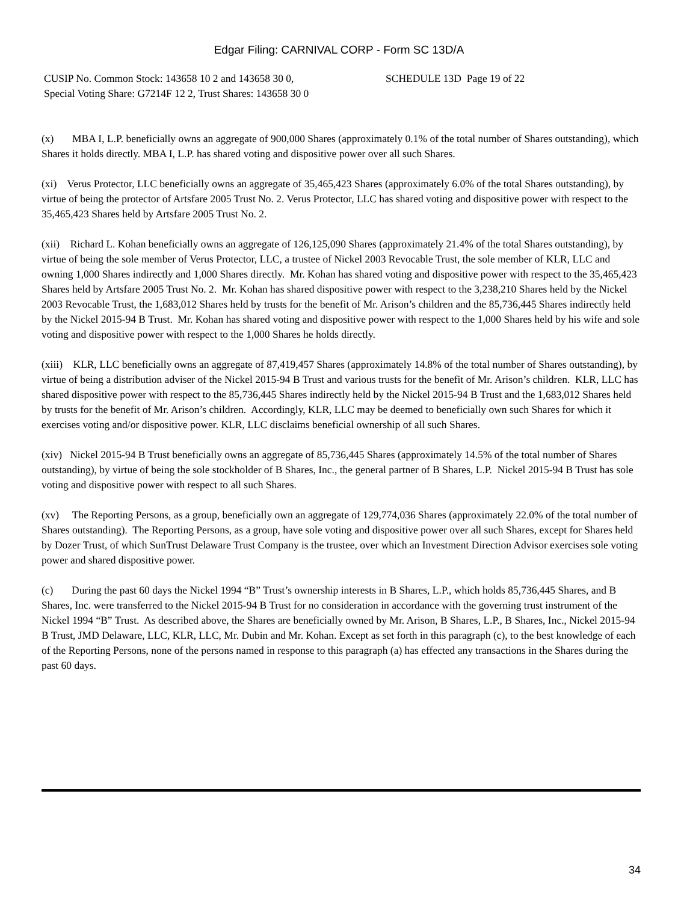Edgar Filing: CARNIVAL CORP - Form SC 13D/A
CUSIP No. Common Stock: 143658 10 2 and 143658 30 0,
Special Voting Share: G7214F 12 2, Trust Shares: 143658 30 0
SCHEDULE 13D Page 19 of 22
(x) MBA I, L.P. beneficially owns an aggregate of 900,000 Shares (approximately 0.1% of the total number of Shares outstanding), which Shares it holds directly. MBA I, L.P. has shared voting and dispositive power over all such Shares.
(xi) Verus Protector, LLC beneficially owns an aggregate of 35,465,423 Shares (approximately 6.0% of the total Shares outstanding), by virtue of being the protector of Artsfare 2005 Trust No. 2. Verus Protector, LLC has shared voting and dispositive power with respect to the 35,465,423 Shares held by Artsfare 2005 Trust No. 2.
(xii) Richard L. Kohan beneficially owns an aggregate of 126,125,090 Shares (approximately 21.4% of the total Shares outstanding), by virtue of being the sole member of Verus Protector, LLC, a trustee of Nickel 2003 Revocable Trust, the sole member of KLR, LLC and owning 1,000 Shares indirectly and 1,000 Shares directly. Mr. Kohan has shared voting and dispositive power with respect to the 35,465,423 Shares held by Artsfare 2005 Trust No. 2. Mr. Kohan has shared dispositive power with respect to the 3,238,210 Shares held by the Nickel 2003 Revocable Trust, the 1,683,012 Shares held by trusts for the benefit of Mr. Arison’s children and the 85,736,445 Shares indirectly held by the Nickel 2015-94 B Trust. Mr. Kohan has shared voting and dispositive power with respect to the 1,000 Shares held by his wife and sole voting and dispositive power with respect to the 1,000 Shares he holds directly.
(xiii) KLR, LLC beneficially owns an aggregate of 87,419,457 Shares (approximately 14.8% of the total number of Shares outstanding), by virtue of being a distribution adviser of the Nickel 2015-94 B Trust and various trusts for the benefit of Mr. Arison’s children. KLR, LLC has shared dispositive power with respect to the 85,736,445 Shares indirectly held by the Nickel 2015-94 B Trust and the 1,683,012 Shares held by trusts for the benefit of Mr. Arison’s children. Accordingly, KLR, LLC may be deemed to beneficially own such Shares for which it exercises voting and/or dispositive power. KLR, LLC disclaims beneficial ownership of all such Shares.
(xiv) Nickel 2015-94 B Trust beneficially owns an aggregate of 85,736,445 Shares (approximately 14.5% of the total number of Shares outstanding), by virtue of being the sole stockholder of B Shares, Inc., the general partner of B Shares, L.P. Nickel 2015-94 B Trust has sole voting and dispositive power with respect to all such Shares.
(xv) The Reporting Persons, as a group, beneficially own an aggregate of 129,774,036 Shares (approximately 22.0% of the total number of Shares outstanding). The Reporting Persons, as a group, have sole voting and dispositive power over all such Shares, except for Shares held by Dozer Trust, of which SunTrust Delaware Trust Company is the trustee, over which an Investment Direction Advisor exercises sole voting power and shared dispositive power.
(c) During the past 60 days the Nickel 1994 “B” Trust’s ownership interests in B Shares, L.P., which holds 85,736,445 Shares, and B Shares, Inc. were transferred to the Nickel 2015-94 B Trust for no consideration in accordance with the governing trust instrument of the Nickel 1994 “B” Trust. As described above, the Shares are beneficially owned by Mr. Arison, B Shares, L.P., B Shares, Inc., Nickel 2015-94 B Trust, JMD Delaware, LLC, KLR, LLC, Mr. Dubin and Mr. Kohan. Except as set forth in this paragraph (c), to the best knowledge of each of the Reporting Persons, none of the persons named in response to this paragraph (a) has effected any transactions in the Shares during the past 60 days.
34